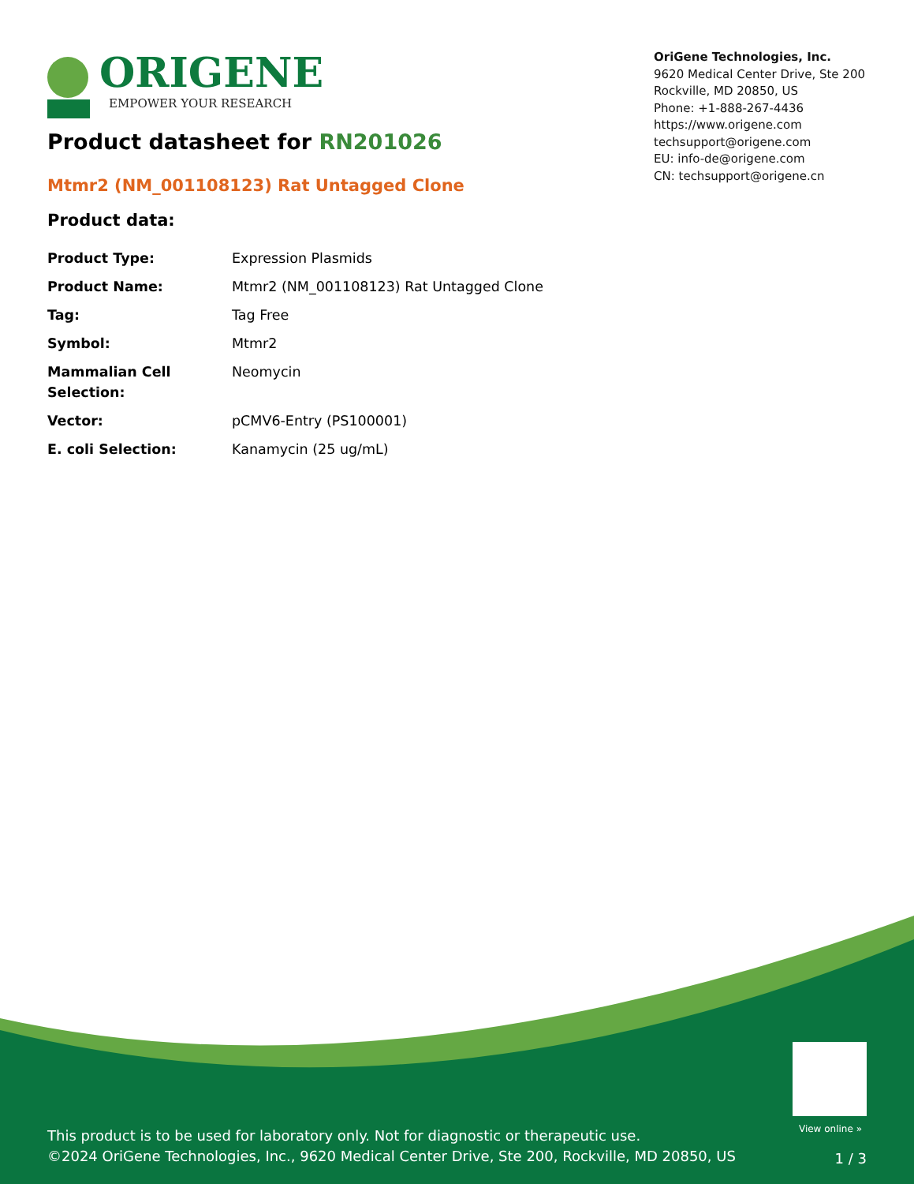ORIGENE
EMPOWER YOUR RESEARCH
OriGene Technologies, Inc.
9620 Medical Center Drive, Ste 200
Rockville, MD 20850, US
Phone: +1-888-267-4436
https://www.origene.com
techsupport@origene.com
EU: info-de@origene.com
CN: techsupport@origene.cn
Product datasheet for RN201026
Mtmr2 (NM_001108123) Rat Untagged Clone
Product data:
| Product Type: | Expression Plasmids |
| Product Name: | Mtmr2 (NM_001108123) Rat Untagged Clone |
| Tag: | Tag Free |
| Symbol: | Mtmr2 |
| Mammalian Cell Selection: | Neomycin |
| Vector: | pCMV6-Entry (PS100001) |
| E. coli Selection: | Kanamycin (25 ug/mL) |
View online »
This product is to be used for laboratory only. Not for diagnostic or therapeutic use.
©2024 OriGene Technologies, Inc., 9620 Medical Center Drive, Ste 200, Rockville, MD 20850, US
1 / 3